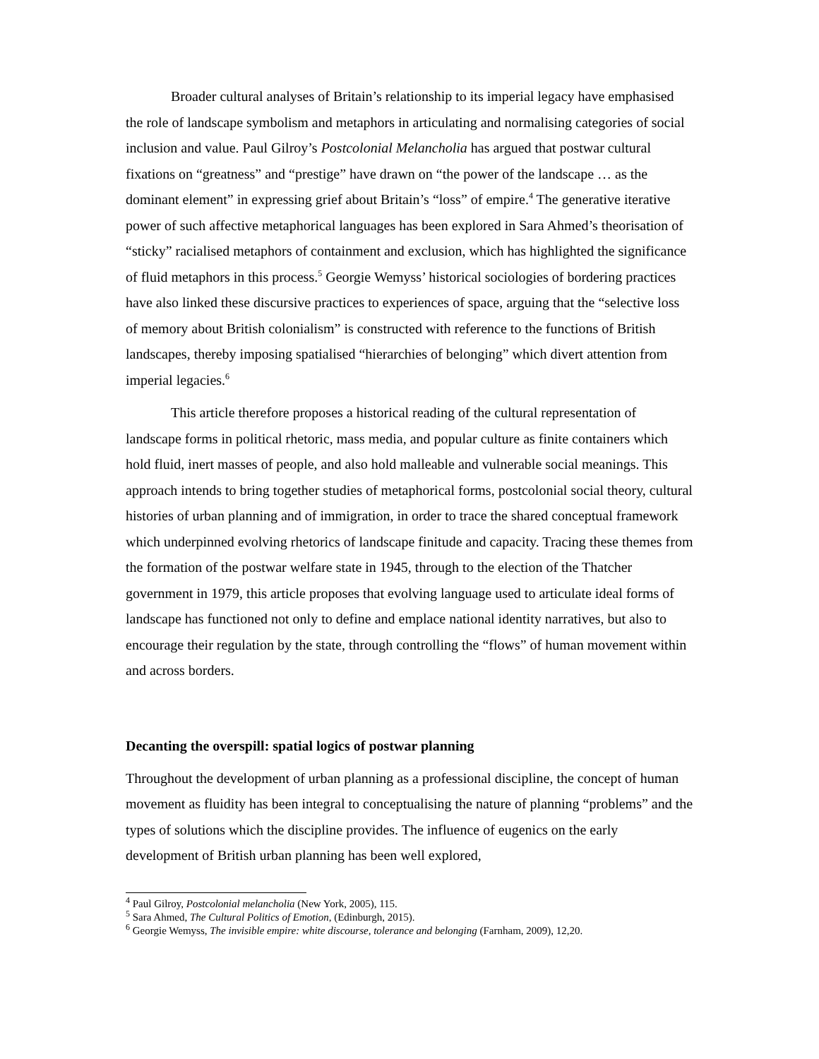Broader cultural analyses of Britain’s relationship to its imperial legacy have emphasised the role of landscape symbolism and metaphors in articulating and normalising categories of social inclusion and value. Paul Gilroy’s Postcolonial Melancholia has argued that postwar cultural fixations on “greatness” and “prestige” have drawn on “the power of the landscape … as the dominant element” in expressing grief about Britain’s “loss” of empire.<sup>4</sup> The generative iterative power of such affective metaphorical languages has been explored in Sara Ahmed’s theorisation of “sticky” racialised metaphors of containment and exclusion, which has highlighted the significance of fluid metaphors in this process.<sup>5</sup> Georgie Wemyss’ historical sociologies of bordering practices have also linked these discursive practices to experiences of space, arguing that the “selective loss of memory about British colonialism” is constructed with reference to the functions of British landscapes, thereby imposing spatialised “hierarchies of belonging” which divert attention from imperial legacies.<sup>6</sup>
This article therefore proposes a historical reading of the cultural representation of landscape forms in political rhetoric, mass media, and popular culture as finite containers which hold fluid, inert masses of people, and also hold malleable and vulnerable social meanings. This approach intends to bring together studies of metaphorical forms, postcolonial social theory, cultural histories of urban planning and of immigration, in order to trace the shared conceptual framework which underpinned evolving rhetorics of landscape finitude and capacity. Tracing these themes from the formation of the postwar welfare state in 1945, through to the election of the Thatcher government in 1979, this article proposes that evolving language used to articulate ideal forms of landscape has functioned not only to define and emplace national identity narratives, but also to encourage their regulation by the state, through controlling the “flows” of human movement within and across borders.
Decanting the overspill: spatial logics of postwar planning
Throughout the development of urban planning as a professional discipline, the concept of human movement as fluidity has been integral to conceptualising the nature of planning “problems” and the types of solutions which the discipline provides. The influence of eugenics on the early development of British urban planning has been well explored,
<sup>4</sup> Paul Gilroy, Postcolonial melancholia (New York, 2005), 115.
<sup>5</sup> Sara Ahmed, The Cultural Politics of Emotion, (Edinburgh, 2015).
<sup>6</sup> Georgie Wemyss, The invisible empire: white discourse, tolerance and belonging (Farnham, 2009), 12,20.